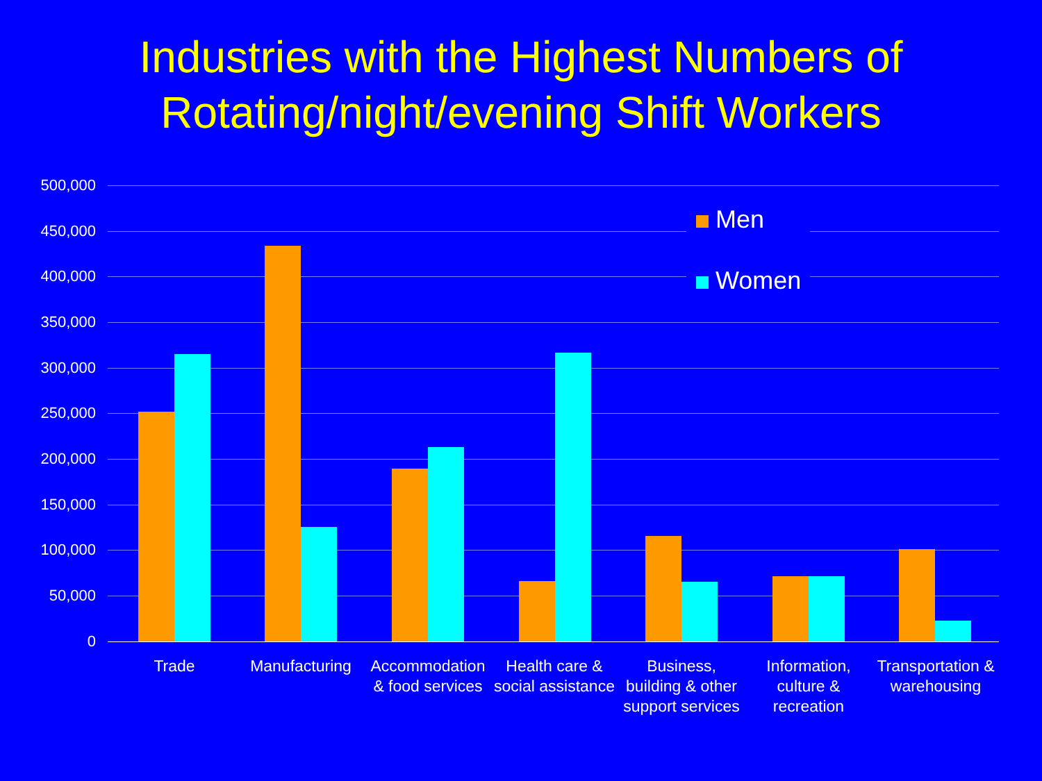Industries with the Highest Numbers of
Rotating/night/evening Shift Workers
500,000
450,000
400,000
350,000
300,000
250,000
200,000
150,000
100,000
50,000
0
Trade Manufacturing
Accommodation & food services
Health care & social assistance
Business, building & other support services
Information, culture & recreation
Transportation & warehousing
Men
Women